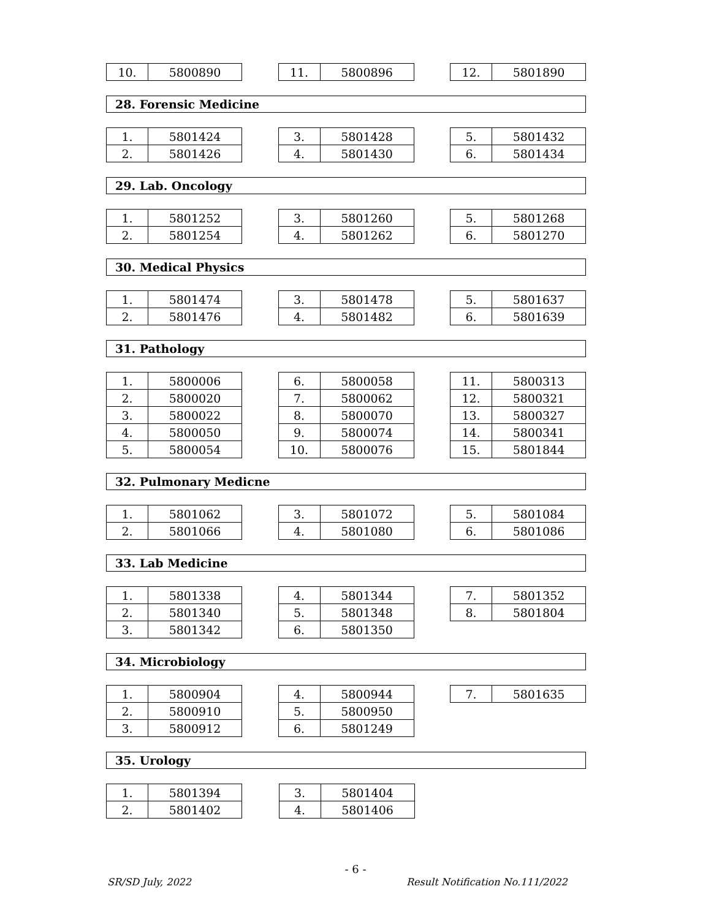| 10. | 5800890 |
| 11. | 5800896 |
| 12. | 5801890 |
28. Forensic Medicine
| 1. | 5801424 |
| 2. | 5801426 |
| 3. | 5801428 |
| 4. | 5801430 |
| 5. | 5801432 |
| 6. | 5801434 |
29. Lab. Oncology
| 1. | 5801252 |
| 2. | 5801254 |
| 3. | 5801260 |
| 4. | 5801262 |
| 5. | 5801268 |
| 6. | 5801270 |
30. Medical Physics
| 1. | 5801474 |
| 2. | 5801476 |
| 3. | 5801478 |
| 4. | 5801482 |
| 5. | 5801637 |
| 6. | 5801639 |
31. Pathology
| 1. | 5800006 |
| 2. | 5800020 |
| 3. | 5800022 |
| 4. | 5800050 |
| 5. | 5800054 |
| 6. | 5800058 |
| 7. | 5800062 |
| 8. | 5800070 |
| 9. | 5800074 |
| 10. | 5800076 |
| 11. | 5800313 |
| 12. | 5800321 |
| 13. | 5800327 |
| 14. | 5800341 |
| 15. | 5801844 |
32. Pulmonary Medicne
| 1. | 5801062 |
| 2. | 5801066 |
| 3. | 5801072 |
| 4. | 5801080 |
| 5. | 5801084 |
| 6. | 5801086 |
33. Lab Medicine
| 1. | 5801338 |
| 2. | 5801340 |
| 3. | 5801342 |
| 4. | 5801344 |
| 5. | 5801348 |
| 6. | 5801350 |
| 7. | 5801352 |
| 8. | 5801804 |
34. Microbiology
| 1. | 5800904 |
| 2. | 5800910 |
| 3. | 5800912 |
| 4. | 5800944 |
| 5. | 5800950 |
| 6. | 5801249 |
| 7. | 5801635 |
35. Urology
| 1. | 5801394 |
| 2. | 5801402 |
| 3. | 5801404 |
| 4. | 5801406 |
- 6 -
SR/SD July, 2022
Result Notification No.111/2022